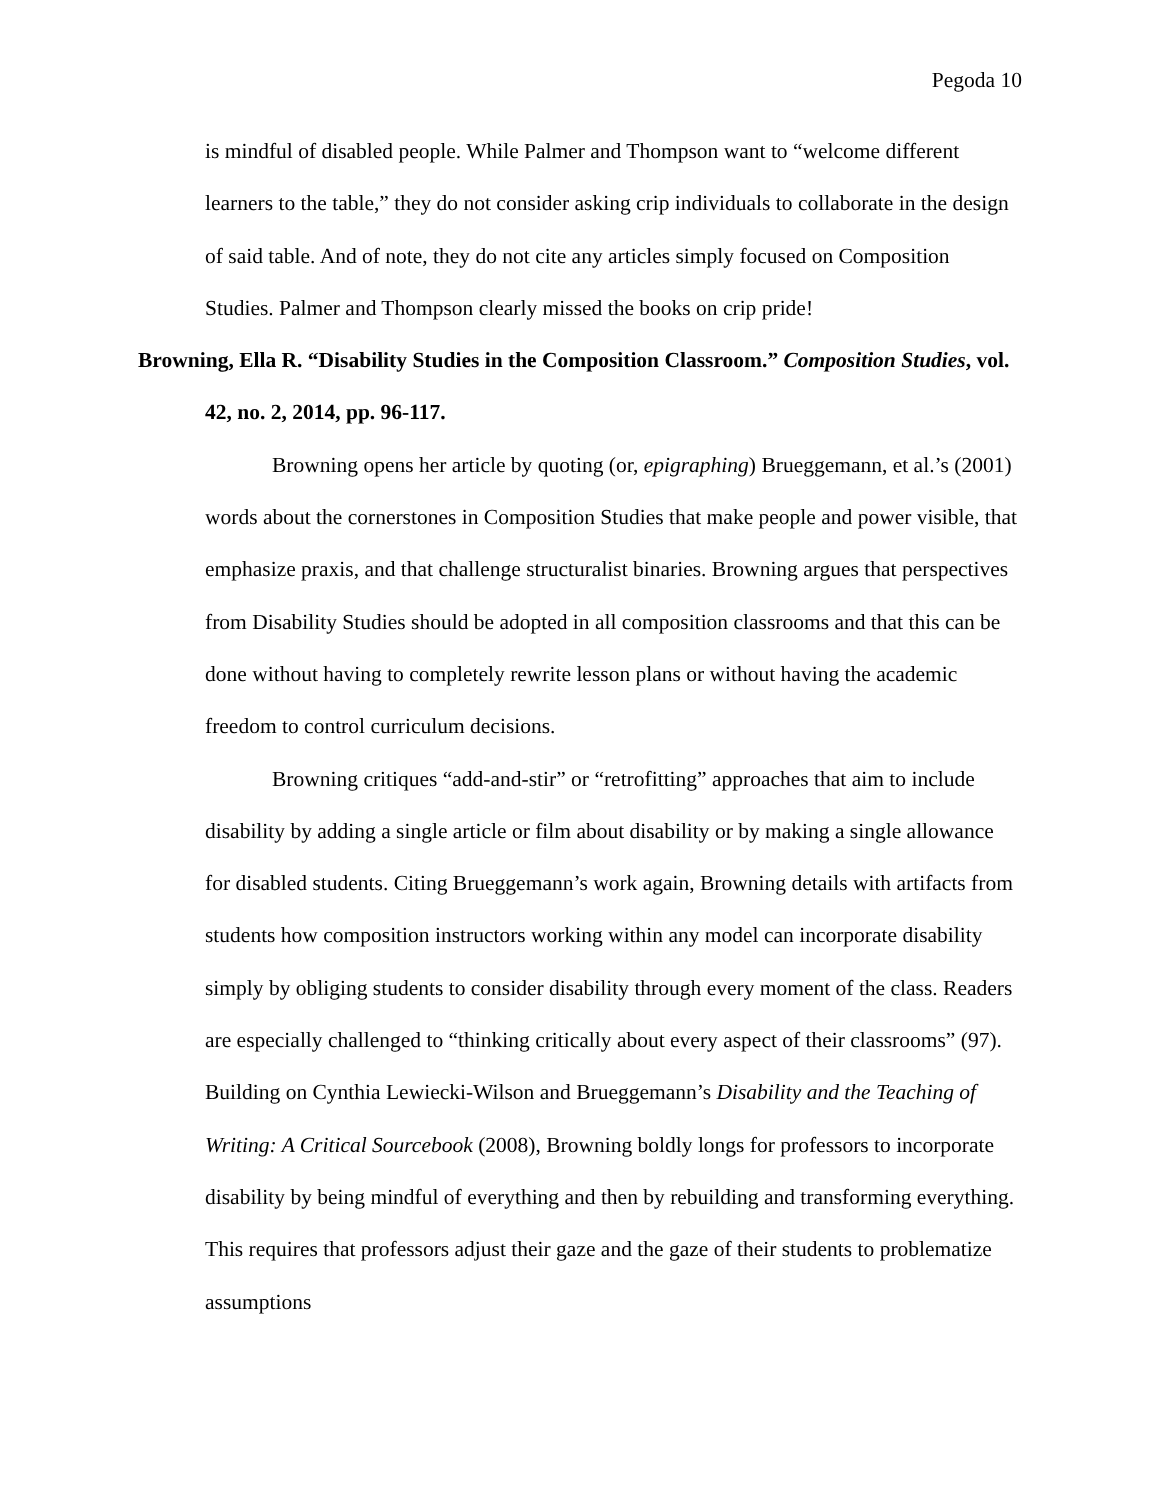Pegoda 10
is mindful of disabled people. While Palmer and Thompson want to “welcome different learners to the table,” they do not consider asking crip individuals to collaborate in the design of said table. And of note, they do not cite any articles simply focused on Composition Studies. Palmer and Thompson clearly missed the books on crip pride!
Browning, Ella R. “Disability Studies in the Composition Classroom.” Composition Studies, vol. 42, no. 2, 2014, pp. 96-117.
Browning opens her article by quoting (or, epigraphing) Brueggemann, et al.’s (2001) words about the cornerstones in Composition Studies that make people and power visible, that emphasize praxis, and that challenge structuralist binaries. Browning argues that perspectives from Disability Studies should be adopted in all composition classrooms and that this can be done without having to completely rewrite lesson plans or without having the academic freedom to control curriculum decisions.
Browning critiques “add-and-stir” or “retrofitting” approaches that aim to include disability by adding a single article or film about disability or by making a single allowance for disabled students. Citing Brueggemann’s work again, Browning details with artifacts from students how composition instructors working within any model can incorporate disability simply by obliging students to consider disability through every moment of the class. Readers are especially challenged to “thinking critically about every aspect of their classrooms” (97). Building on Cynthia Lewiecki-Wilson and Brueggemann’s Disability and the Teaching of Writing: A Critical Sourcebook (2008), Browning boldly longs for professors to incorporate disability by being mindful of everything and then by rebuilding and transforming everything. This requires that professors adjust their gaze and the gaze of their students to problematize assumptions